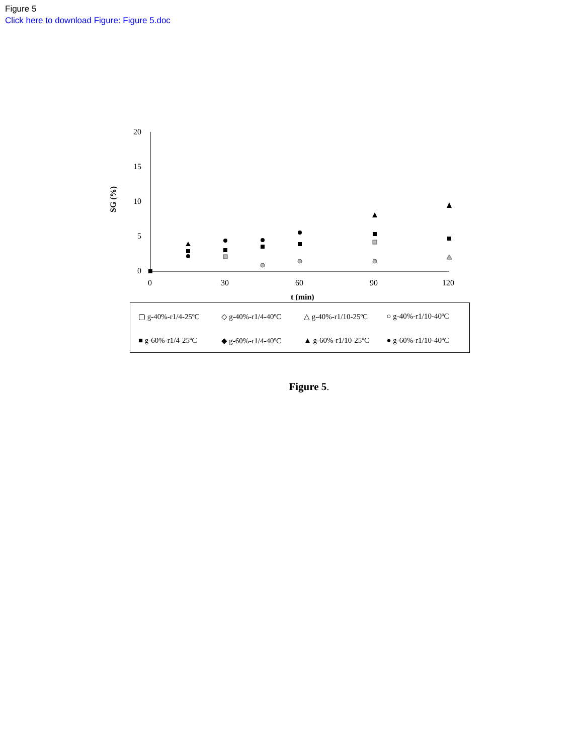Figure 5
Click here to download Figure: Figure 5.doc
20
15
10
5
0
0
30
60
90
120
SG (%)
t (min)
▢ g-40%-r1/4-25ºC
◇ g-40%-r1/4-40ºC
△ g-40%-r1/10-25ºC
○ g-40%-r1/10-40ºC
■ g-60%-r1/4-25ºC
◆ g-60%-r1/4-40ºC
▲ g-60%-r1/10-25ºC
● g-60%-r1/10-40ºC
Figure 5.